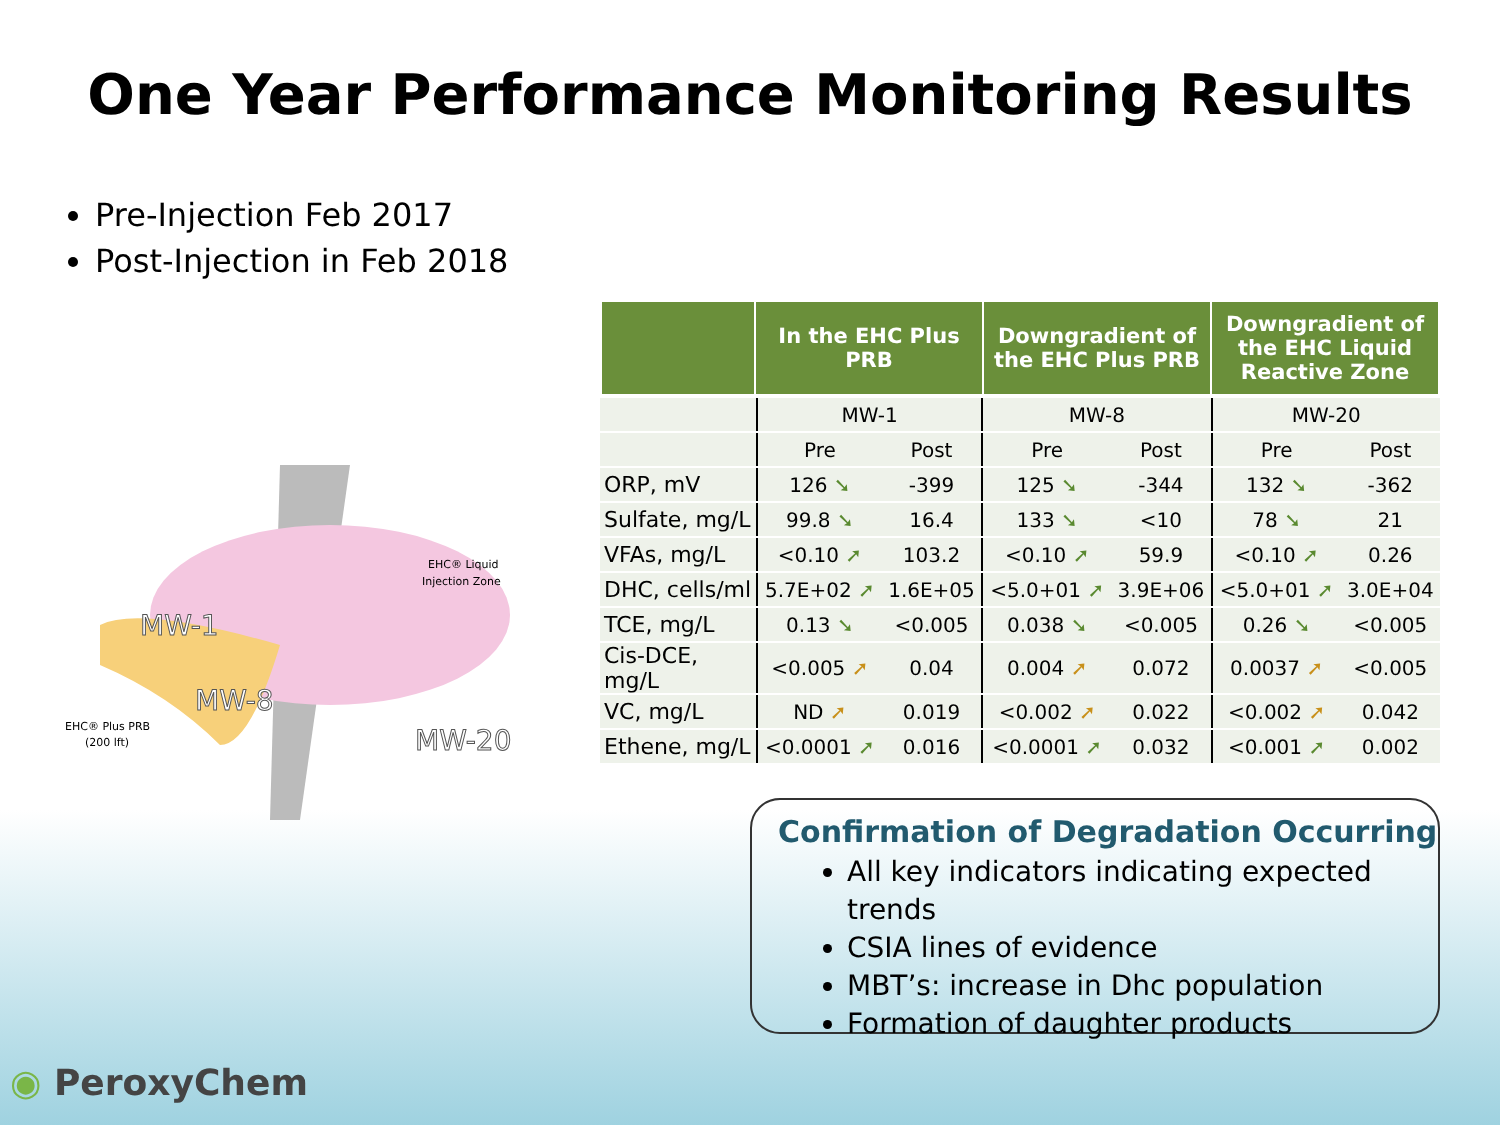One Year Performance Monitoring Results
Pre-Injection Feb 2017
Post-Injection in Feb 2018
MW-1
MW-8
MW-20
EHC® Liquid
Injection Zone
EHC® Plus PRB
(200 lft)
| | In the EHC Plus PRB | Downgradient of the EHC Plus PRB | Downgradient of the EHC Liquid Reactive Zone |
| --- | --- | --- | --- |
| | MW-1 | | MW-8 | | MW-20 | |
| | Pre | Post | Pre | Post | Pre | Post |
| ORP, mV | 126 ➘ | -399 | 125 ➘ | -344 | 132 ➘ | -362 |
| Sulfate, mg/L | 99.8 ➘ | 16.4 | 133 ➘ | <10 | 78 ➘ | 21 |
| VFAs, mg/L | <0.10 ➚ | 103.2 | <0.10 ➚ | 59.9 | <0.10 ➚ | 0.26 |
| DHC, cells/ml | 5.7E+02 ➚ | 1.6E+05 | <5.0+01 ➚ | 3.9E+06 | <5.0+01 ➚ | 3.0E+04 |
| TCE, mg/L | 0.13 ➘ | <0.005 | 0.038 ➘ | <0.005 | 0.26 ➘ | <0.005 |
| Cis-DCE, mg/L | <0.005 ➚ | 0.04 | 0.004 ➚ | 0.072 | 0.0037 ➚ | <0.005 |
| VC, mg/L | ND ➚ | 0.019 | <0.002 ➚ | 0.022 | <0.002 ➚ | 0.042 |
| Ethene, mg/L | <0.0001 ➚ | 0.016 | <0.0001 ➚ | 0.032 | <0.001 ➚ | 0.002 |
Confirmation of Degradation Occurring
All key indicators indicating expected trends
CSIA lines of evidence
MBT’s: increase in Dhc population
Formation of daughter products
◉ PeroxyChem